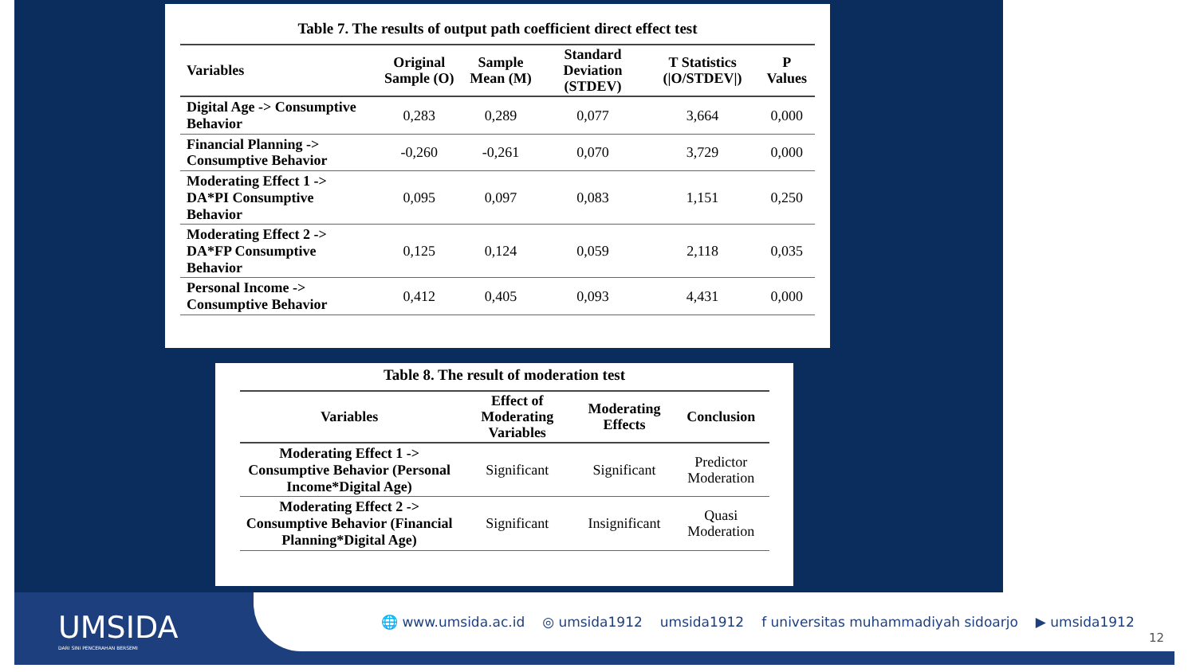Table 7. The results of output path coefficient direct effect test
| Variables | Original Sample (O) | Sample Mean (M) | Standard Deviation (STDEV) | T Statistics (/O/STDEV/) | P Values |
| --- | --- | --- | --- | --- | --- |
| Digital Age -> Consumptive Behavior | 0,283 | 0,289 | 0,077 | 3,664 | 0,000 |
| Financial Planning -> Consumptive Behavior | -0,260 | -0,261 | 0,070 | 3,729 | 0,000 |
| Moderating Effect 1 -> DA*PI Consumptive Behavior | 0,095 | 0,097 | 0,083 | 1,151 | 0,250 |
| Moderating Effect 2 -> DA*FP Consumptive Behavior | 0,125 | 0,124 | 0,059 | 2,118 | 0,035 |
| Personal Income -> Consumptive Behavior | 0,412 | 0,405 | 0,093 | 4,431 | 0,000 |
Table 8. The result of moderation test
| Variables | Effect of Moderating Variables | Moderating Effects | Conclusion |
| --- | --- | --- | --- |
| Moderating Effect 1 -> Consumptive Behavior (Personal Income*Digital Age) | Significant | Significant | Predictor Moderation |
| Moderating Effect 2 -> Consumptive Behavior (Financial Planning*Digital Age) | Significant | Insignificant | Quasi Moderation |
UMSIDA
DARI SINI PENCERAHAN BERSEMI
🌐 www.umsida.ac.id ◎ umsida1912 umsida1912 f universitas muhammadiyah sidoarjo ▶ umsida1912
12